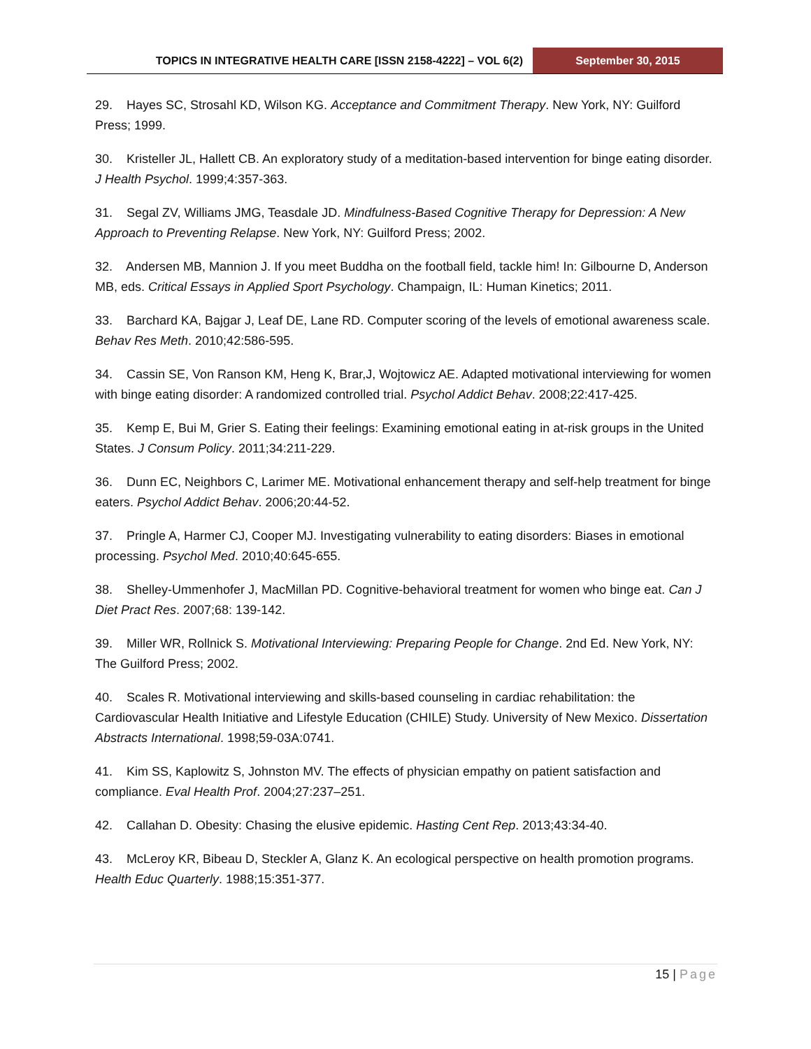TOPICS IN INTEGRATIVE HEALTH CARE [ISSN 2158-4222] – VOL 6(2)
September 30, 2015
29. Hayes SC, Strosahl KD, Wilson KG. Acceptance and Commitment Therapy. New York, NY: Guilford Press; 1999.
30. Kristeller JL, Hallett CB. An exploratory study of a meditation-based intervention for binge eating disorder. J Health Psychol. 1999;4:357-363.
31. Segal ZV, Williams JMG, Teasdale JD. Mindfulness-Based Cognitive Therapy for Depression: A New Approach to Preventing Relapse. New York, NY: Guilford Press; 2002.
32. Andersen MB, Mannion J. If you meet Buddha on the football field, tackle him! In: Gilbourne D, Anderson MB, eds. Critical Essays in Applied Sport Psychology. Champaign, IL: Human Kinetics; 2011.
33. Barchard KA, Bajgar J, Leaf DE, Lane RD. Computer scoring of the levels of emotional awareness scale. Behav Res Meth. 2010;42:586-595.
34. Cassin SE, Von Ranson KM, Heng K, Brar,J, Wojtowicz AE. Adapted motivational interviewing for women with binge eating disorder: A randomized controlled trial. Psychol Addict Behav. 2008;22:417-425.
35. Kemp E, Bui M, Grier S. Eating their feelings: Examining emotional eating in at-risk groups in the United States. J Consum Policy. 2011;34:211-229.
36. Dunn EC, Neighbors C, Larimer ME. Motivational enhancement therapy and self-help treatment for binge eaters. Psychol Addict Behav. 2006;20:44-52.
37. Pringle A, Harmer CJ, Cooper MJ. Investigating vulnerability to eating disorders: Biases in emotional processing. Psychol Med. 2010;40:645-655.
38. Shelley-Ummenhofer J, MacMillan PD. Cognitive-behavioral treatment for women who binge eat. Can J Diet Pract Res. 2007;68: 139-142.
39. Miller WR, Rollnick S. Motivational Interviewing: Preparing People for Change. 2nd Ed. New York, NY: The Guilford Press; 2002.
40. Scales R. Motivational interviewing and skills-based counseling in cardiac rehabilitation: the Cardiovascular Health Initiative and Lifestyle Education (CHILE) Study. University of New Mexico. Dissertation Abstracts International. 1998;59-03A:0741.
41. Kim SS, Kaplowitz S, Johnston MV. The effects of physician empathy on patient satisfaction and compliance. Eval Health Prof. 2004;27:237–251.
42. Callahan D. Obesity: Chasing the elusive epidemic. Hasting Cent Rep. 2013;43:34-40.
43. McLeroy KR, Bibeau D, Steckler A, Glanz K. An ecological perspective on health promotion programs. Health Educ Quarterly. 1988;15:351-377.
15 | Page